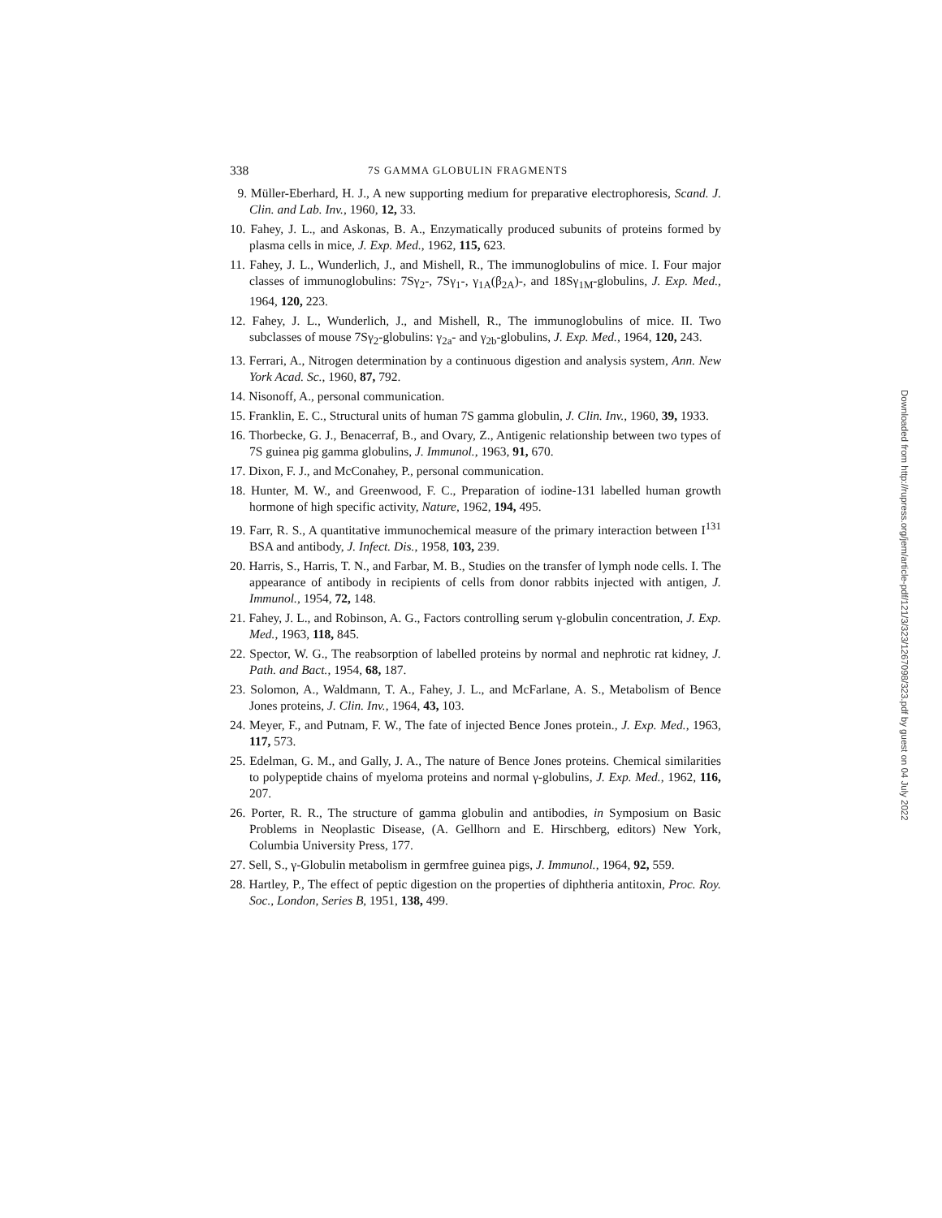338 7S GAMMA GLOBULIN FRAGMENTS
9. Müller-Eberhard, H. J., A new supporting medium for preparative electrophoresis, Scand. J. Clin. and Lab. Inv., 1960, 12, 33.
10. Fahey, J. L., and Askonas, B. A., Enzymatically produced subunits of proteins formed by plasma cells in mice, J. Exp. Med., 1962, 115, 623.
11. Fahey, J. L., Wunderlich, J., and Mishell, R., The immunoglobulins of mice. I. Four major classes of immunoglobulins: 7Sγ<sub>2</sub>-, 7Sγ<sub>1</sub>-, γ<sub>1A</sub>(β<sub>2A</sub>)-, and 18Sγ<sub>1M</sub>-globulins, J. Exp. Med., 1964, 120, 223.
12. Fahey, J. L., Wunderlich, J., and Mishell, R., The immunoglobulins of mice. II. Two subclasses of mouse 7Sγ<sub>2</sub>-globulins: γ<sub>2a</sub>- and γ<sub>2b</sub>-globulins, J. Exp. Med., 1964, 120, 243.
13. Ferrari, A., Nitrogen determination by a continuous digestion and analysis system, Ann. New York Acad. Sc., 1960, 87, 792.
14. Nisonoff, A., personal communication.
15. Franklin, E. C., Structural units of human 7S gamma globulin, J. Clin. Inv., 1960, 39, 1933.
16. Thorbecke, G. J., Benacerraf, B., and Ovary, Z., Antigenic relationship between two types of 7S guinea pig gamma globulins, J. Immunol., 1963, 91, 670.
17. Dixon, F. J., and McConahey, P., personal communication.
18. Hunter, M. W., and Greenwood, F. C., Preparation of iodine-131 labelled human growth hormone of high specific activity, Nature, 1962, 194, 495.
19. Farr, R. S., A quantitative immunochemical measure of the primary interaction between I<sup>131</sup> BSA and antibody, J. Infect. Dis., 1958, 103, 239.
20. Harris, S., Harris, T. N., and Farbar, M. B., Studies on the transfer of lymph node cells. I. The appearance of antibody in recipients of cells from donor rabbits injected with antigen, J. Immunol., 1954, 72, 148.
21. Fahey, J. L., and Robinson, A. G., Factors controlling serum γ-globulin concentration, J. Exp. Med., 1963, 118, 845.
22. Spector, W. G., The reabsorption of labelled proteins by normal and nephrotic rat kidney, J. Path. and Bact., 1954, 68, 187.
23. Solomon, A., Waldmann, T. A., Fahey, J. L., and McFarlane, A. S., Metabolism of Bence Jones proteins, J. Clin. Inv., 1964, 43, 103.
24. Meyer, F., and Putnam, F. W., The fate of injected Bence Jones protein., J. Exp. Med., 1963, 117, 573.
25. Edelman, G. M., and Gally, J. A., The nature of Bence Jones proteins. Chemical similarities to polypeptide chains of myeloma proteins and normal γ-globulins, J. Exp. Med., 1962, 116, 207.
26. Porter, R. R., The structure of gamma globulin and antibodies, in Symposium on Basic Problems in Neoplastic Disease, (A. Gellhorn and E. Hirschberg, editors) New York, Columbia University Press, 177.
27. Sell, S., γ-Globulin metabolism in germfree guinea pigs, J. Immunol., 1964, 92, 559.
28. Hartley, P., The effect of peptic digestion on the properties of diphtheria antitoxin, Proc. Roy. Soc., London, Series B, 1951, 138, 499.
Downloaded from http://rupress.org/jem/article-pdf/121/3/323/1267098/323.pdf by guest on 04 July 2022